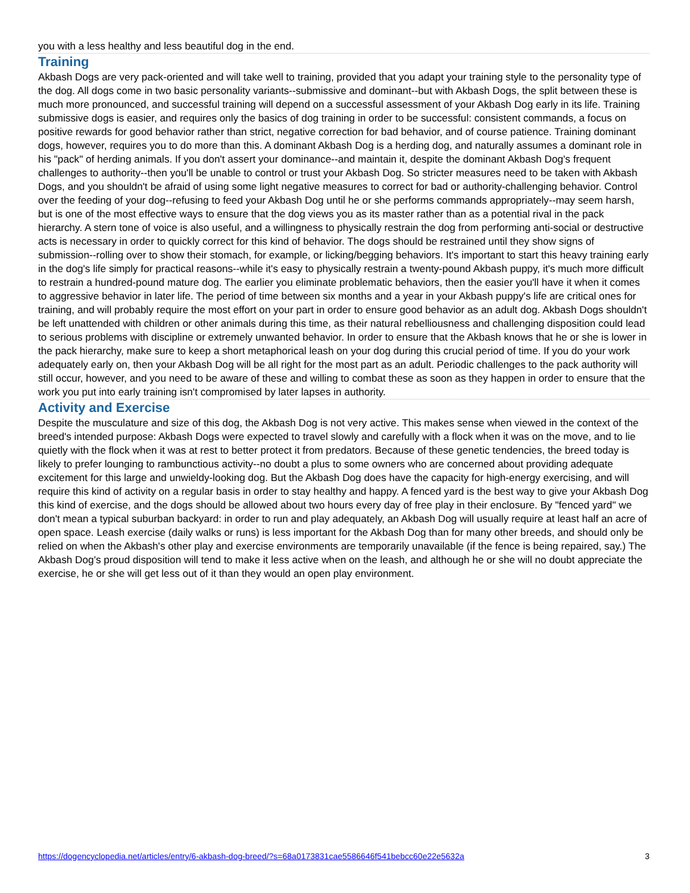you with a less healthy and less beautiful dog in the end.
Training
Akbash Dogs are very pack-oriented and will take well to training, provided that you adapt your training style to the personality type of the dog. All dogs come in two basic personality variants--submissive and dominant--but with Akbash Dogs, the split between these is much more pronounced, and successful training will depend on a successful assessment of your Akbash Dog early in its life. Training submissive dogs is easier, and requires only the basics of dog training in order to be successful: consistent commands, a focus on positive rewards for good behavior rather than strict, negative correction for bad behavior, and of course patience. Training dominant dogs, however, requires you to do more than this. A dominant Akbash Dog is a herding dog, and naturally assumes a dominant role in his "pack" of herding animals. If you don't assert your dominance--and maintain it, despite the dominant Akbash Dog's frequent challenges to authority--then you'll be unable to control or trust your Akbash Dog. So stricter measures need to be taken with Akbash Dogs, and you shouldn't be afraid of using some light negative measures to correct for bad or authority-challenging behavior. Control over the feeding of your dog--refusing to feed your Akbash Dog until he or she performs commands appropriately--may seem harsh, but is one of the most effective ways to ensure that the dog views you as its master rather than as a potential rival in the pack hierarchy. A stern tone of voice is also useful, and a willingness to physically restrain the dog from performing anti-social or destructive acts is necessary in order to quickly correct for this kind of behavior. The dogs should be restrained until they show signs of submission--rolling over to show their stomach, for example, or licking/begging behaviors. It's important to start this heavy training early in the dog's life simply for practical reasons--while it's easy to physically restrain a twenty-pound Akbash puppy, it's much more difficult to restrain a hundred-pound mature dog. The earlier you eliminate problematic behaviors, then the easier you'll have it when it comes to aggressive behavior in later life. The period of time between six months and a year in your Akbash puppy's life are critical ones for training, and will probably require the most effort on your part in order to ensure good behavior as an adult dog. Akbash Dogs shouldn't be left unattended with children or other animals during this time, as their natural rebelliousness and challenging disposition could lead to serious problems with discipline or extremely unwanted behavior. In order to ensure that the Akbash knows that he or she is lower in the pack hierarchy, make sure to keep a short metaphorical leash on your dog during this crucial period of time. If you do your work adequately early on, then your Akbash Dog will be all right for the most part as an adult. Periodic challenges to the pack authority will still occur, however, and you need to be aware of these and willing to combat these as soon as they happen in order to ensure that the work you put into early training isn't compromised by later lapses in authority.
Activity and Exercise
Despite the musculature and size of this dog, the Akbash Dog is not very active. This makes sense when viewed in the context of the breed's intended purpose: Akbash Dogs were expected to travel slowly and carefully with a flock when it was on the move, and to lie quietly with the flock when it was at rest to better protect it from predators. Because of these genetic tendencies, the breed today is likely to prefer lounging to rambunctious activity--no doubt a plus to some owners who are concerned about providing adequate excitement for this large and unwieldy-looking dog. But the Akbash Dog does have the capacity for high-energy exercising, and will require this kind of activity on a regular basis in order to stay healthy and happy. A fenced yard is the best way to give your Akbash Dog this kind of exercise, and the dogs should be allowed about two hours every day of free play in their enclosure. By "fenced yard" we don't mean a typical suburban backyard: in order to run and play adequately, an Akbash Dog will usually require at least half an acre of open space. Leash exercise (daily walks or runs) is less important for the Akbash Dog than for many other breeds, and should only be relied on when the Akbash's other play and exercise environments are temporarily unavailable (if the fence is being repaired, say.) The Akbash Dog's proud disposition will tend to make it less active when on the leash, and although he or she will no doubt appreciate the exercise, he or she will get less out of it than they would an open play environment.
https://dogencyclopedia.net/articles/entry/6-akbash-dog-breed/?s=68a0173831cae5586646f541bebcc60e22e5632a 3